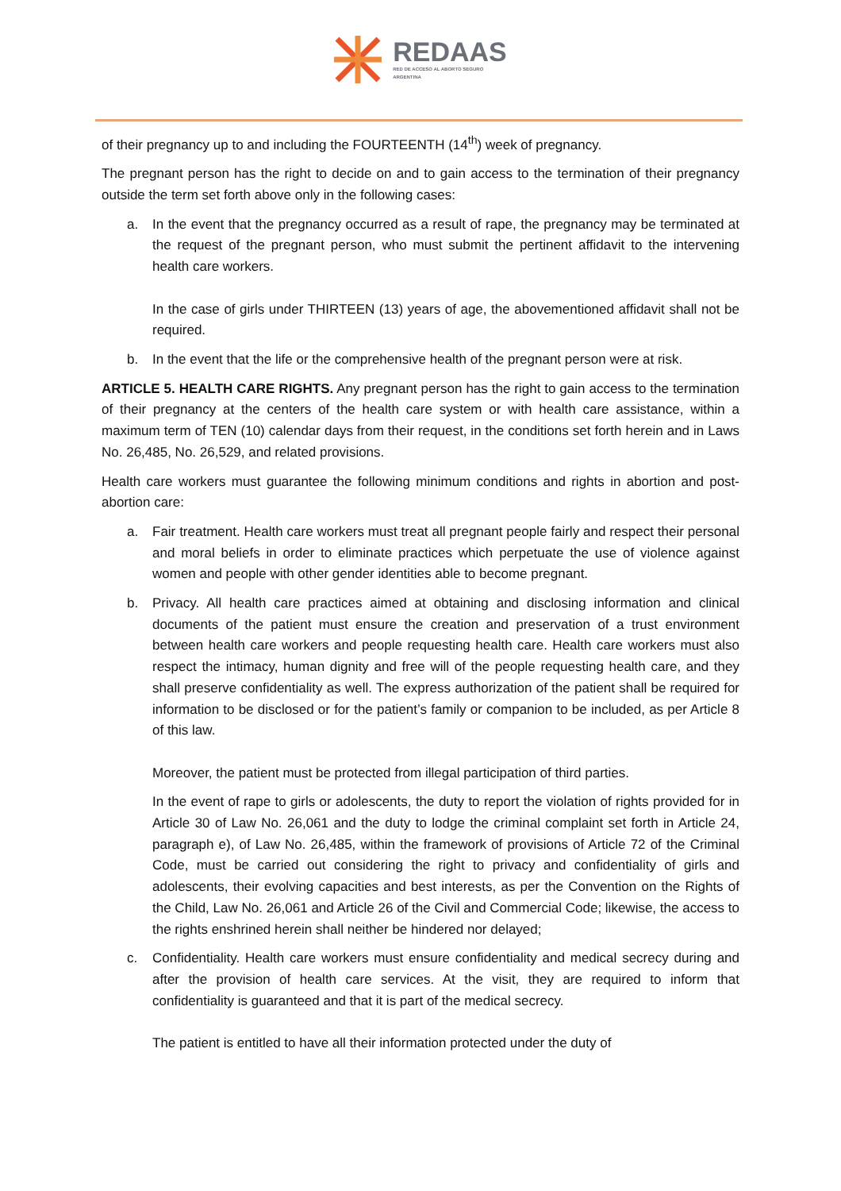REDAAS
RED DE ACCESO AL ABORTO SEGURO
ARGENTINA
of their pregnancy up to and including the FOURTEENTH (14<sup>th</sup>) week of pregnancy.
The pregnant person has the right to decide on and to gain access to the termination of their pregnancy outside the term set forth above only in the following cases:
a. In the event that the pregnancy occurred as a result of rape, the pregnancy may be terminated at the request of the pregnant person, who must submit the pertinent affidavit to the intervening health care workers.
In the case of girls under THIRTEEN (13) years of age, the abovementioned affidavit shall not be required.
b. In the event that the life or the comprehensive health of the pregnant person were at risk.
ARTICLE 5. HEALTH CARE RIGHTS. Any pregnant person has the right to gain access to the termination of their pregnancy at the centers of the health care system or with health care assistance, within a maximum term of TEN (10) calendar days from their request, in the conditions set forth herein and in Laws No. 26,485, No. 26,529, and related provisions.
Health care workers must guarantee the following minimum conditions and rights in abortion and post-abortion care:
a. Fair treatment. Health care workers must treat all pregnant people fairly and respect their personal and moral beliefs in order to eliminate practices which perpetuate the use of violence against women and people with other gender identities able to become pregnant.
b. Privacy. All health care practices aimed at obtaining and disclosing information and clinical documents of the patient must ensure the creation and preservation of a trust environment between health care workers and people requesting health care. Health care workers must also respect the intimacy, human dignity and free will of the people requesting health care, and they shall preserve confidentiality as well. The express authorization of the patient shall be required for information to be disclosed or for the patient’s family or companion to be included, as per Article 8 of this law.
Moreover, the patient must be protected from illegal participation of third parties.
In the event of rape to girls or adolescents, the duty to report the violation of rights provided for in Article 30 of Law No. 26,061 and the duty to lodge the criminal complaint set forth in Article 24, paragraph e), of Law No. 26,485, within the framework of provisions of Article 72 of the Criminal Code, must be carried out considering the right to privacy and confidentiality of girls and adolescents, their evolving capacities and best interests, as per the Convention on the Rights of the Child, Law No. 26,061 and Article 26 of the Civil and Commercial Code; likewise, the access to the rights enshrined herein shall neither be hindered nor delayed;
c. Confidentiality. Health care workers must ensure confidentiality and medical secrecy during and after the provision of health care services. At the visit, they are required to inform that confidentiality is guaranteed and that it is part of the medical secrecy.
The patient is entitled to have all their information protected under the duty of